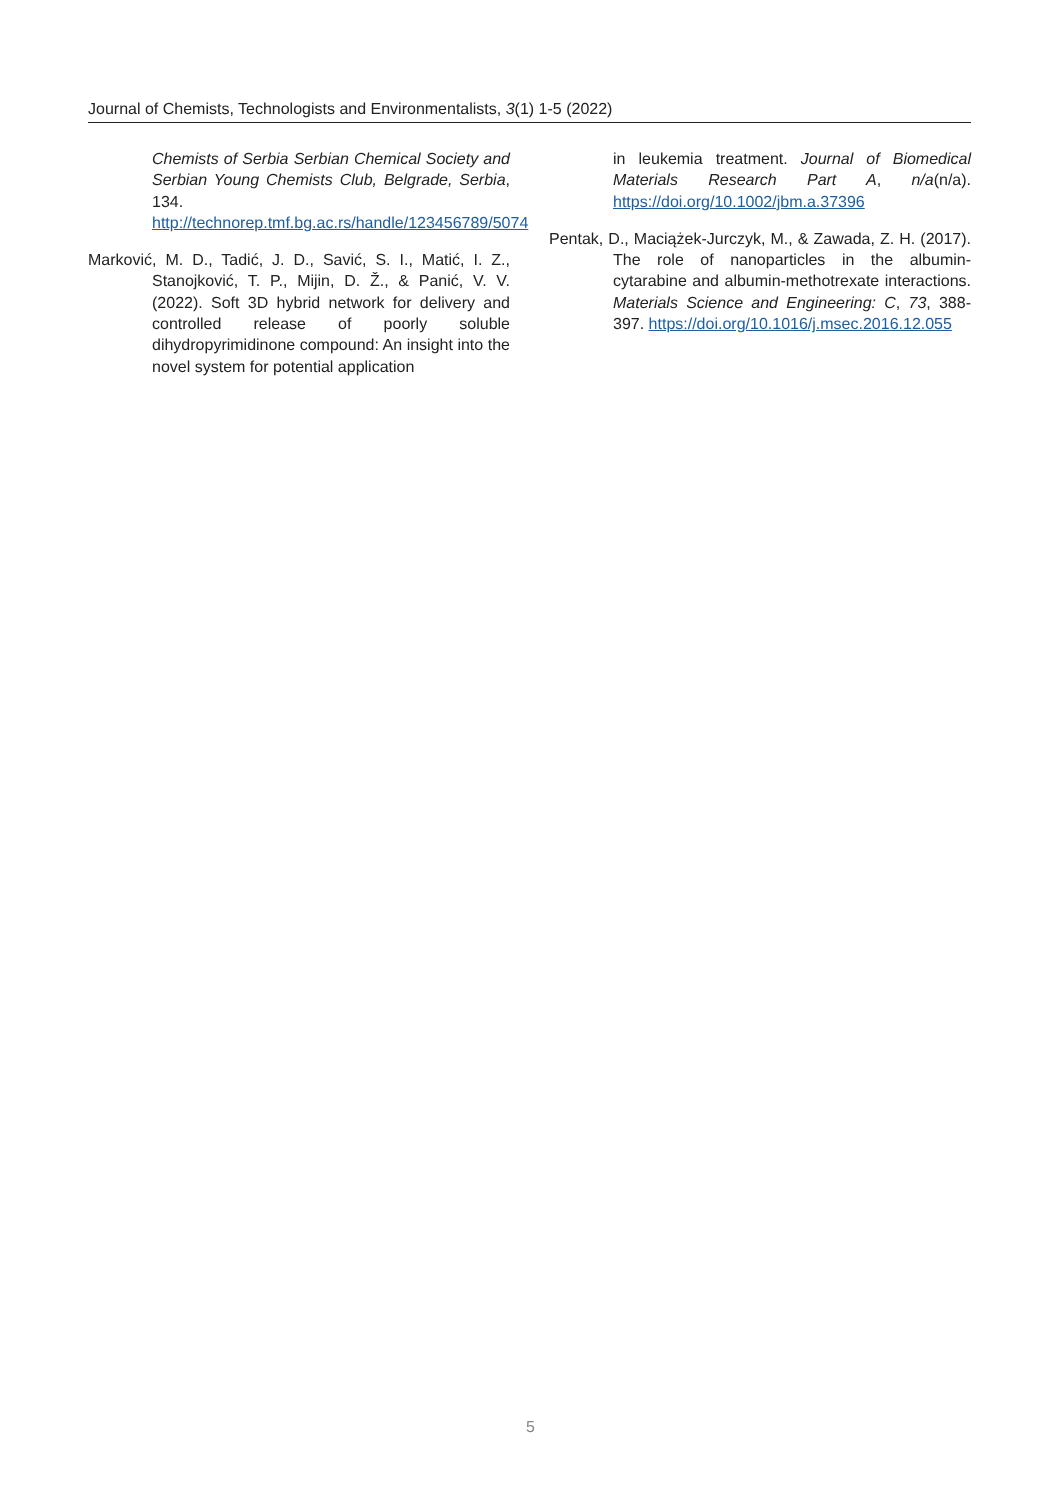Journal of Chemists, Technologists and Environmentalists, 3(1) 1-5 (2022)
Chemists of Serbia Serbian Chemical Society and Serbian Young Chemists Club, Belgrade, Serbia, 134. http://technorep.tmf.bg.ac.rs/handle/123456789/5074
Marković, M. D., Tadić, J. D., Savić, S. I., Matić, I. Z., Stanojković, T. P., Mijin, D. Ž., & Panić, V. V. (2022). Soft 3D hybrid network for delivery and controlled release of poorly soluble dihydropyrimidinone compound: An insight into the novel system for potential application
in leukemia treatment. Journal of Biomedical Materials Research Part A, n/a(n/a). https://doi.org/10.1002/jbm.a.37396
Pentak, D., Maciążek-Jurczyk, M., & Zawada, Z. H. (2017). The role of nanoparticles in the albumin-cytarabine and albumin-methotrexate interactions. Materials Science and Engineering: C, 73, 388-397. https://doi.org/10.1016/j.msec.2016.12.055
5